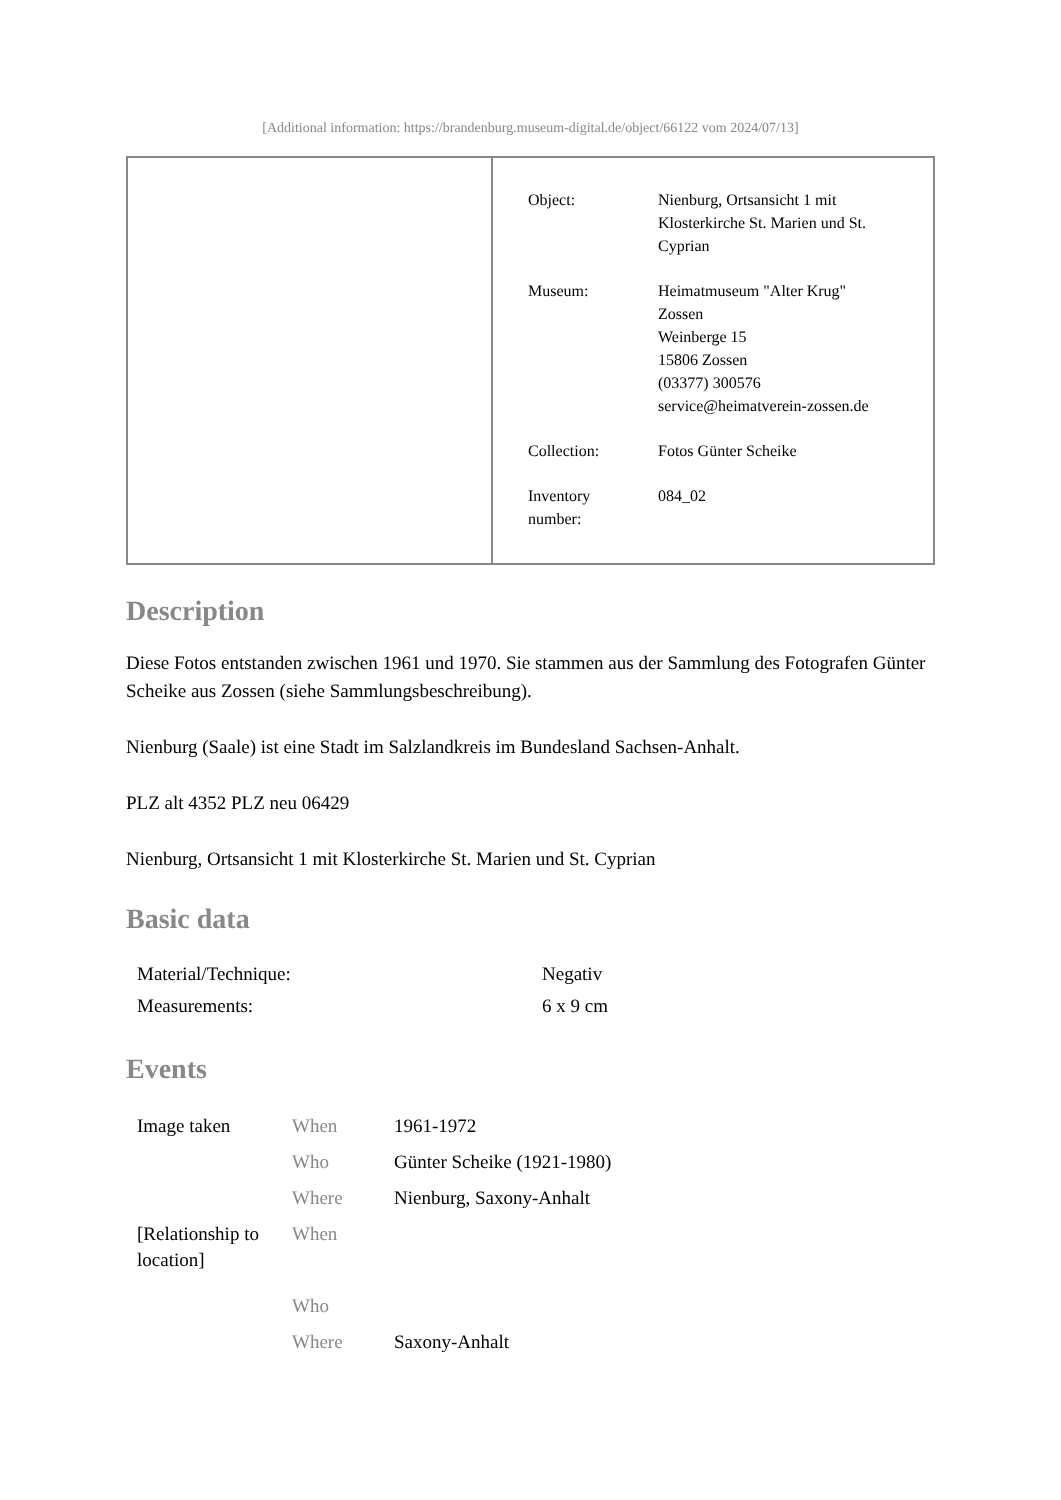[Additional information: https://brandenburg.museum-digital.de/object/66122 vom 2024/07/13]
| Object: | Nienburg, Ortsansicht 1 mit Klosterkirche St. Marien und St. Cyprian |
| Museum: | Heimatmuseum "Alter Krug" Zossen Weinberge 15 15806 Zossen (03377) 300576 service@heimatverein-zossen.de |
| Collection: | Fotos Günter Scheike |
| Inventory number: | 084_02 |
Description
Diese Fotos entstanden zwischen 1961 und 1970. Sie stammen aus der Sammlung des Fotografen Günter Scheike aus Zossen (siehe Sammlungsbeschreibung).
Nienburg (Saale) ist eine Stadt im Salzlandkreis im Bundesland Sachsen-Anhalt.
PLZ alt 4352 PLZ neu 06429
Nienburg, Ortsansicht 1 mit Klosterkirche St. Marien und St. Cyprian
Basic data
| Material/Technique: | Negativ |
| Measurements: | 6 x 9 cm |
Events
| Image taken | When | 1961-1972 |
| | Who | Günter Scheike (1921-1980) |
| | Where | Nienburg, Saxony-Anhalt |
| [Relationship to location] | When | |
| | Who | |
| | Where | Saxony-Anhalt |